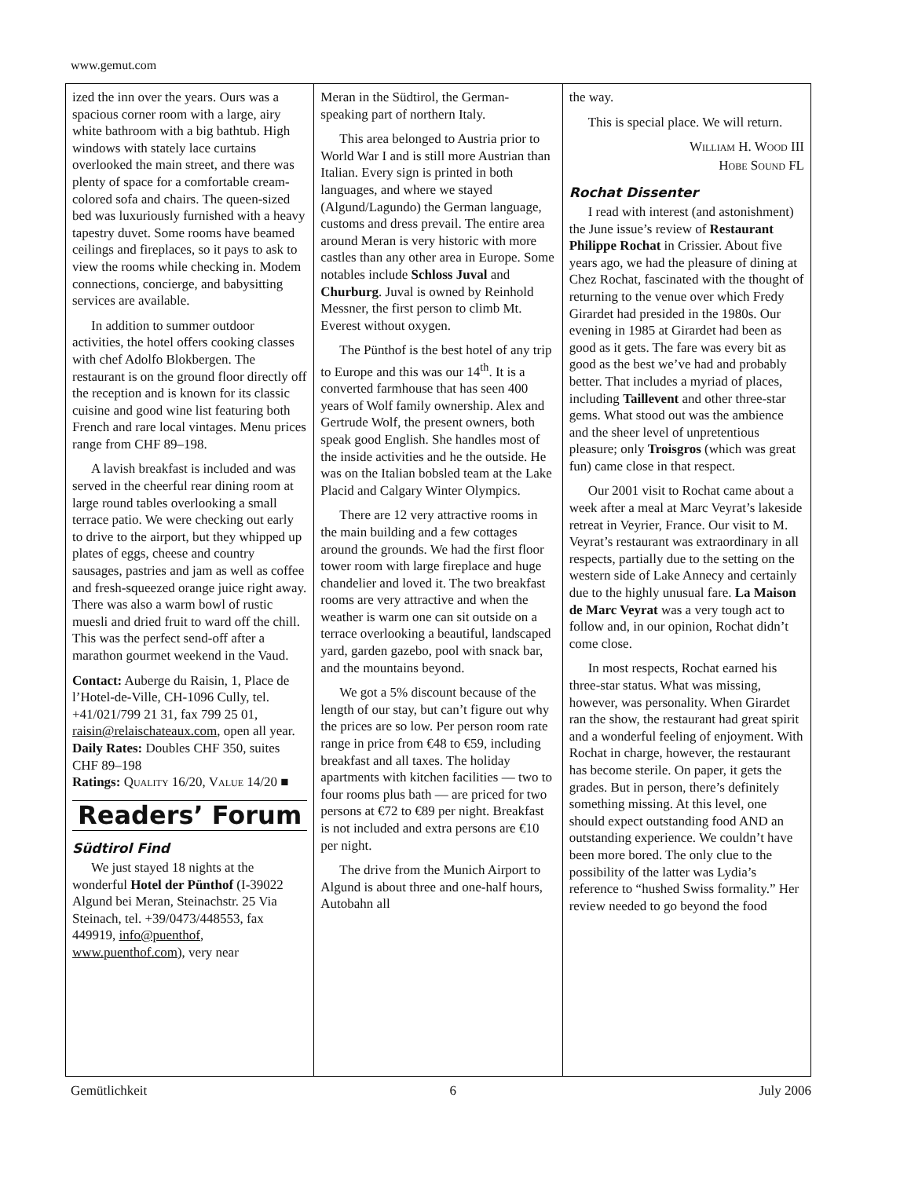www.gemut.com
ized the inn over the years. Ours was a spacious corner room with a large, airy white bathroom with a big bathtub. High windows with stately lace curtains overlooked the main street, and there was plenty of space for a comfortable cream-colored sofa and chairs. The queen-sized bed was luxuriously furnished with a heavy tapestry duvet. Some rooms have beamed ceilings and fireplaces, so it pays to ask to view the rooms while checking in. Modem connections, concierge, and babysitting services are available.
In addition to summer outdoor activities, the hotel offers cooking classes with chef Adolfo Blokbergen. The restaurant is on the ground floor directly off the reception and is known for its classic cuisine and good wine list featuring both French and rare local vintages. Menu prices range from CHF 89–198.
A lavish breakfast is included and was served in the cheerful rear dining room at large round tables overlooking a small terrace patio. We were checking out early to drive to the airport, but they whipped up plates of eggs, cheese and country sausages, pastries and jam as well as coffee and fresh-squeezed orange juice right away. There was also a warm bowl of rustic muesli and dried fruit to ward off the chill. This was the perfect send-off after a marathon gourmet weekend in the Vaud.
Contact: Auberge du Raisin, 1, Place de l’Hotel-de-Ville, CH-1096 Cully, tel. +41/021/799 21 31, fax 799 25 01, raisin@relaischateaux.com, open all year.
Daily Rates: Doubles CHF 350, suites CHF 89–198
Ratings: QUALITY 16/20, VALUE 14/20 ■
Readers’ Forum
Südtirol Find
We just stayed 18 nights at the wonderful Hotel der Pünthof (I-39022 Algund bei Meran, Steinachstr. 25 Via Steinach, tel. +39/0473/448553, fax 449919, info@puenthof, www.puenthof.com), very near
Meran in the Südtirol, the German-speaking part of northern Italy.
This area belonged to Austria prior to World War I and is still more Austrian than Italian. Every sign is printed in both languages, and where we stayed (Algund/Lagundo) the German language, customs and dress prevail. The entire area around Meran is very historic with more castles than any other area in Europe. Some notables include Schloss Juval and Churburg. Juval is owned by Reinhold Messner, the first person to climb Mt. Everest without oxygen.
The Pünthof is the best hotel of any trip to Europe and this was our 14<sup>th</sup>. It is a converted farmhouse that has seen 400 years of Wolf family ownership. Alex and Gertrude Wolf, the present owners, both speak good English. She handles most of the inside activities and he the outside. He was on the Italian bobsled team at the Lake Placid and Calgary Winter Olympics.
There are 12 very attractive rooms in the main building and a few cottages around the grounds. We had the first floor tower room with large fireplace and huge chandelier and loved it. The two breakfast rooms are very attractive and when the weather is warm one can sit outside on a terrace overlooking a beautiful, landscaped yard, garden gazebo, pool with snack bar, and the mountains beyond.
We got a 5% discount because of the length of our stay, but can’t figure out why the prices are so low. Per person room rate range in price from €48 to €59, including breakfast and all taxes. The holiday apartments with kitchen facilities — two to four rooms plus bath — are priced for two persons at €72 to €89 per night. Breakfast is not included and extra persons are €10 per night.
The drive from the Munich Airport to Algund is about three and one-half hours, Autobahn all
the way.
This is special place. We will return.
WILLIAM H. WOOD III
HOBE SOUND FL
Rochat Dissenter
I read with interest (and astonishment) the June issue’s review of Restaurant Philippe Rochat in Crissier. About five years ago, we had the pleasure of dining at Chez Rochat, fascinated with the thought of returning to the venue over which Fredy Girardet had presided in the 1980s. Our evening in 1985 at Girardet had been as good as it gets. The fare was every bit as good as the best we’ve had and probably better. That includes a myriad of places, including Taillevent and other three-star gems. What stood out was the ambience and the sheer level of unpretentious pleasure; only Troisgros (which was great fun) came close in that respect.
Our 2001 visit to Rochat came about a week after a meal at Marc Veyrat’s lakeside retreat in Veyrier, France. Our visit to M. Veyrat’s restaurant was extraordinary in all respects, partially due to the setting on the western side of Lake Annecy and certainly due to the highly unusual fare. La Maison de Marc Veyrat was a very tough act to follow and, in our opinion, Rochat didn’t come close.
In most respects, Rochat earned his three-star status. What was missing, however, was personality. When Girardet ran the show, the restaurant had great spirit and a wonderful feeling of enjoyment. With Rochat in charge, however, the restaurant has become sterile. On paper, it gets the grades. But in person, there’s definitely something missing. At this level, one should expect outstanding food AND an outstanding experience. We couldn’t have been more bored. The only clue to the possibility of the latter was Lydia’s reference to “hushed Swiss formality.” Her review needed to go beyond the food
Gemütlichkeit 6 July 2006